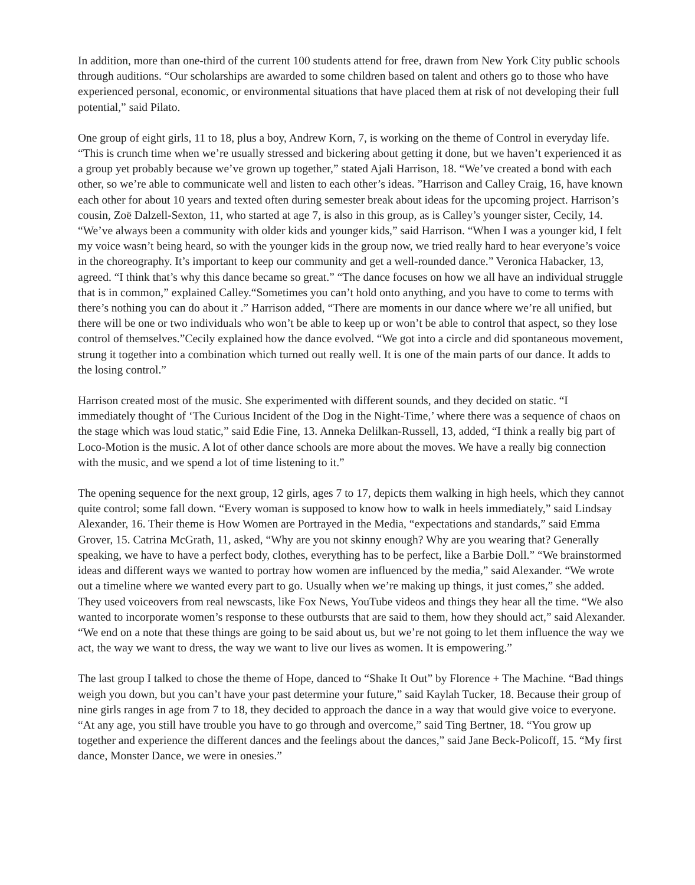In addition, more than one-third of the current 100 students attend for free, drawn from New York City public schools through auditions. “Our scholarships are awarded to some children based on talent and others go to those who have experienced personal, economic, or environmental situations that have placed them at risk of not developing their full potential,” said Pilato.
One group of eight girls, 11 to 18, plus a boy, Andrew Korn, 7, is working on the theme of Control in everyday life. “This is crunch time when we’re usually stressed and bickering about getting it done, but we haven’t experienced it as a group yet probably because we’ve grown up together,” stated Ajali Harrison, 18. “We’ve created a bond with each other, so we’re able to communicate well and listen to each other’s ideas. ”Harrison and Calley Craig, 16, have known each other for about 10 years and texted often during semester break about ideas for the upcoming project. Harrison’s cousin, Zoë Dalzell-Sexton, 11, who started at age 7, is also in this group, as is Calley’s younger sister, Cecily, 14. “We’ve always been a community with older kids and younger kids,” said Harrison. “When I was a younger kid, I felt my voice wasn’t being heard, so with the younger kids in the group now, we tried really hard to hear everyone’s voice in the choreography. It’s important to keep our community and get a well-rounded dance.” Veronica Habacker, 13, agreed. “I think that’s why this dance became so great.” “The dance focuses on how we all have an individual struggle that is in common,” explained Calley.“Sometimes you can’t hold onto anything, and you have to come to terms with there’s nothing you can do about it .” Harrison added, “There are moments in our dance where we’re all unified, but there will be one or two individuals who won’t be able to keep up or won’t be able to control that aspect, so they lose control of themselves.”Cecily explained how the dance evolved. “We got into a circle and did spontaneous movement, strung it together into a combination which turned out really well. It is one of the main parts of our dance. It adds to the losing control.”
Harrison created most of the music. She experimented with different sounds, and they decided on static. “I immediately thought of ‘The Curious Incident of the Dog in the Night-Time,’ where there was a sequence of chaos on the stage which was loud static,” said Edie Fine, 13. Anneka Delilkan-Russell, 13, added, “I think a really big part of Loco-Motion is the music. A lot of other dance schools are more about the moves. We have a really big connection with the music, and we spend a lot of time listening to it.”
The opening sequence for the next group, 12 girls, ages 7 to 17, depicts them walking in high heels, which they cannot quite control; some fall down. “Every woman is supposed to know how to walk in heels immediately,” said Lindsay Alexander, 16. Their theme is How Women are Portrayed in the Media, “expectations and standards,” said Emma Grover, 15. Catrina McGrath, 11, asked, “Why are you not skinny enough? Why are you wearing that? Generally speaking, we have to have a perfect body, clothes, everything has to be perfect, like a Barbie Doll.” “We brainstormed ideas and different ways we wanted to portray how women are influenced by the media,” said Alexander. “We wrote out a timeline where we wanted every part to go. Usually when we’re making up things, it just comes,” she added.
They used voiceovers from real newscasts, like Fox News, YouTube videos and things they hear all the time. “We also wanted to incorporate women’s response to these outbursts that are said to them, how they should act,” said Alexander. “We end on a note that these things are going to be said about us, but we’re not going to let them influence the way we act, the way we want to dress, the way we want to live our lives as women. It is empowering.”
The last group I talked to chose the theme of Hope, danced to “Shake It Out” by Florence + The Machine. “Bad things weigh you down, but you can’t have your past determine your future,” said Kaylah Tucker, 18. Because their group of nine girls ranges in age from 7 to 18, they decided to approach the dance in a way that would give voice to everyone. “At any age, you still have trouble you have to go through and overcome,” said Ting Bertner, 18. “You grow up together and experience the different dances and the feelings about the dances,” said Jane Beck-Policoff, 15. “My first dance, Monster Dance, we were in onesies.”